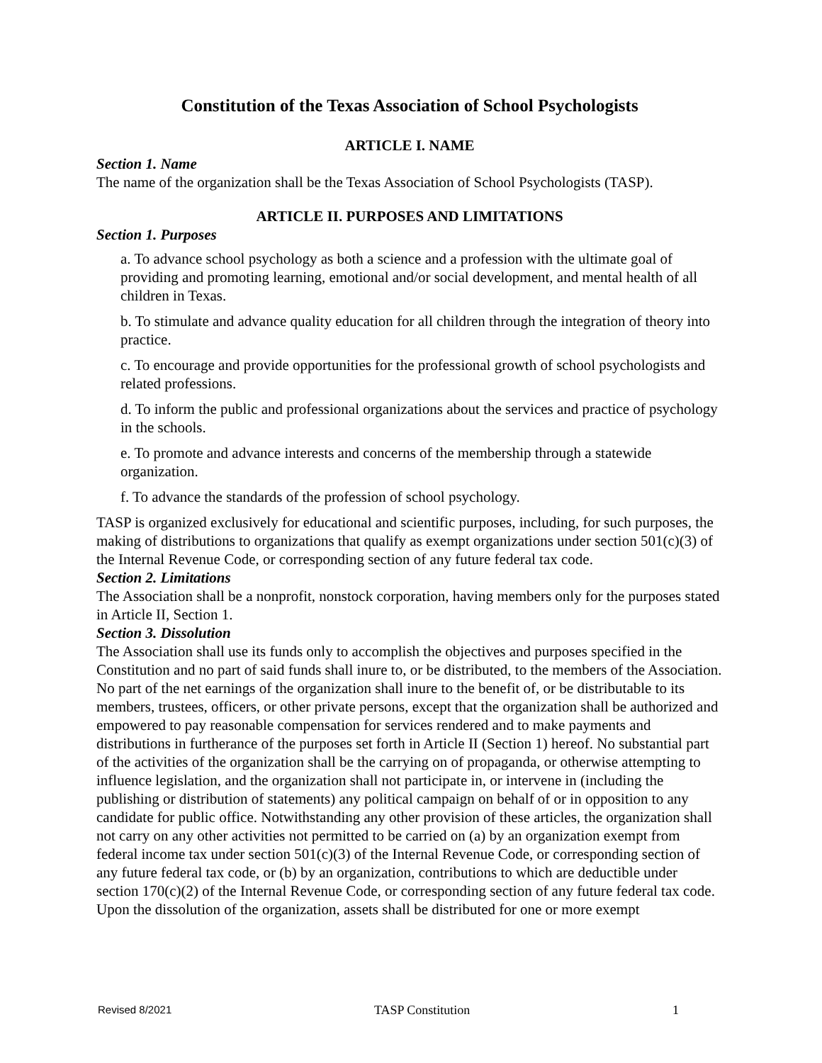Constitution of the Texas Association of School Psychologists
ARTICLE I. NAME
Section 1. Name
The name of the organization shall be the Texas Association of School Psychologists (TASP).
ARTICLE II. PURPOSES AND LIMITATIONS
Section 1. Purposes
a. To advance school psychology as both a science and a profession with the ultimate goal of providing and promoting learning, emotional and/or social development, and mental health of all children in Texas.
b. To stimulate and advance quality education for all children through the integration of theory into practice.
c. To encourage and provide opportunities for the professional growth of school psychologists and related professions.
d. To inform the public and professional organizations about the services and practice of psychology in the schools.
e. To promote and advance interests and concerns of the membership through a statewide organization.
f. To advance the standards of the profession of school psychology.
TASP is organized exclusively for educational and scientific purposes, including, for such purposes, the making of distributions to organizations that qualify as exempt organizations under section 501(c)(3) of the Internal Revenue Code, or corresponding section of any future federal tax code.
Section 2. Limitations
The Association shall be a nonprofit, nonstock corporation, having members only for the purposes stated in Article II, Section 1.
Section 3. Dissolution
The Association shall use its funds only to accomplish the objectives and purposes specified in the Constitution and no part of said funds shall inure to, or be distributed, to the members of the Association. No part of the net earnings of the organization shall inure to the benefit of, or be distributable to its members, trustees, officers, or other private persons, except that the organization shall be authorized and empowered to pay reasonable compensation for services rendered and to make payments and distributions in furtherance of the purposes set forth in Article II (Section 1) hereof. No substantial part of the activities of the organization shall be the carrying on of propaganda, or otherwise attempting to influence legislation, and the organization shall not participate in, or intervene in (including the publishing or distribution of statements) any political campaign on behalf of or in opposition to any candidate for public office. Notwithstanding any other provision of these articles, the organization shall not carry on any other activities not permitted to be carried on (a) by an organization exempt from federal income tax under section 501(c)(3) of the Internal Revenue Code, or corresponding section of any future federal tax code, or (b) by an organization, contributions to which are deductible under section 170(c)(2) of the Internal Revenue Code, or corresponding section of any future federal tax code. Upon the dissolution of the organization, assets shall be distributed for one or more exempt
Revised 8/2021 TASP Constitution 1